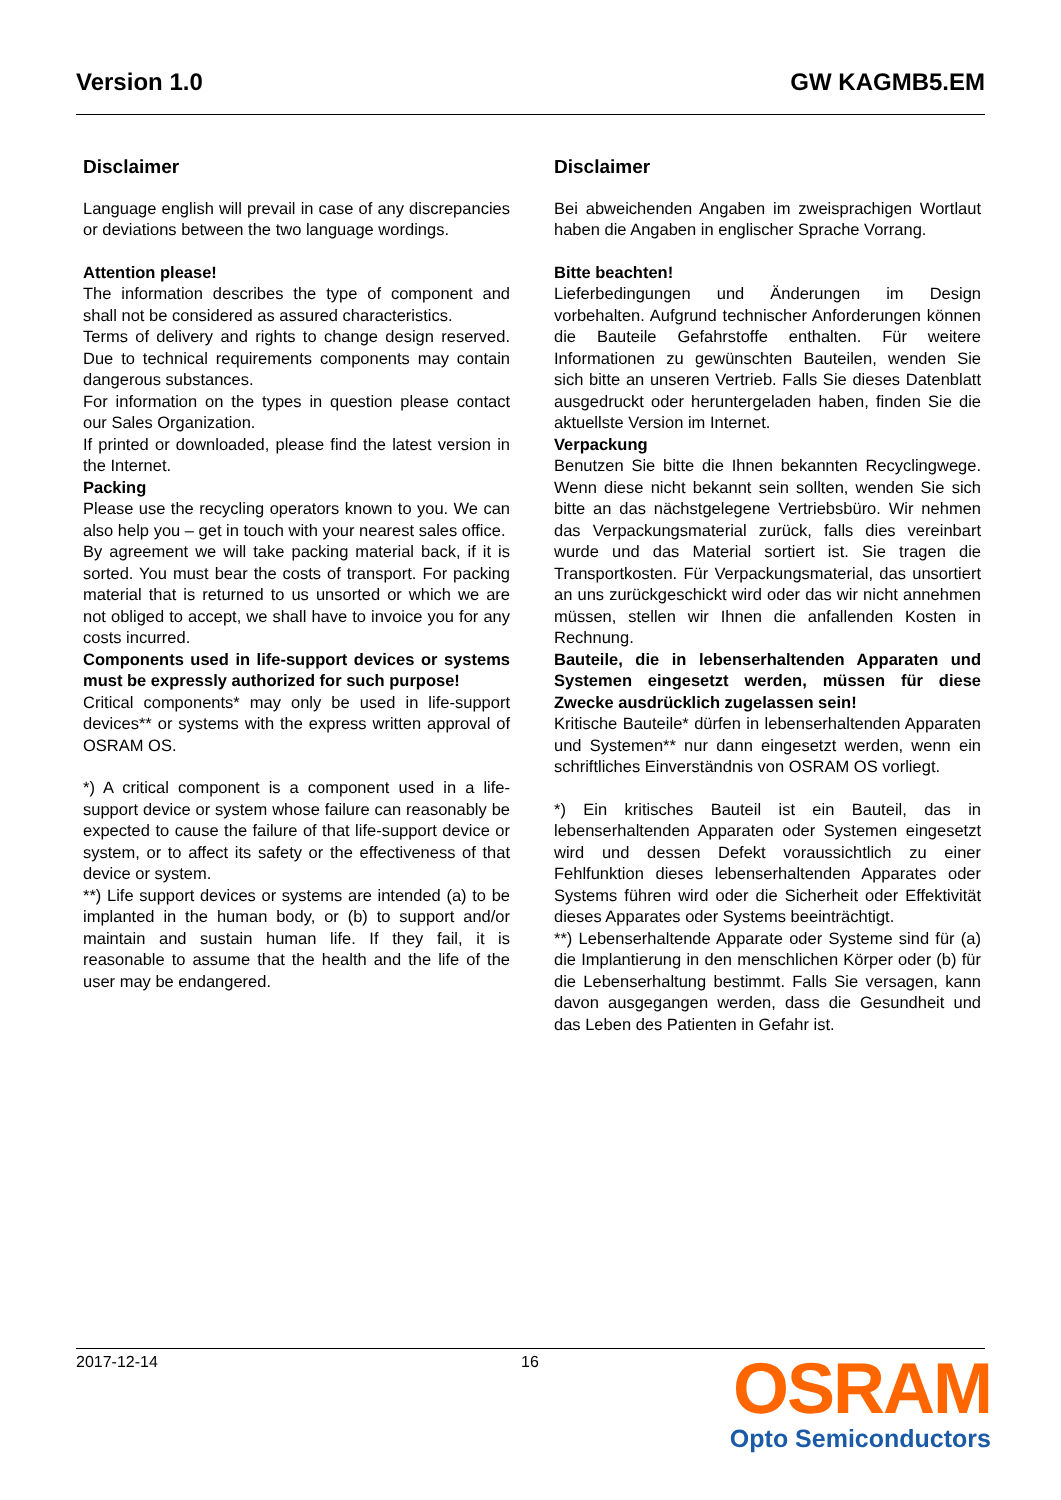Version 1.0 GW KAGMB5.EM
Disclaimer
Language english will prevail in case of any discrepancies or deviations between the two language wordings.
Attention please!
The information describes the type of component and shall not be considered as assured characteristics.
Terms of delivery and rights to change design reserved. Due to technical requirements components may contain dangerous substances.
For information on the types in question please contact our Sales Organization.
If printed or downloaded, please find the latest version in the Internet.
Packing
Please use the recycling operators known to you. We can also help you – get in touch with your nearest sales office.
By agreement we will take packing material back, if it is sorted. You must bear the costs of transport. For packing material that is returned to us unsorted or which we are not obliged to accept, we shall have to invoice you for any costs incurred.
Components used in life-support devices or systems must be expressly authorized for such purpose!
Critical components* may only be used in life-support devices** or systems with the express written approval of OSRAM OS.
*) A critical component is a component used in a life-support device or system whose failure can reasonably be expected to cause the failure of that life-support device or system, or to affect its safety or the effectiveness of that device or system.
**) Life support devices or systems are intended (a) to be implanted in the human body, or (b) to support and/or maintain and sustain human life. If they fail, it is reasonable to assume that the health and the life of the user may be endangered.
Disclaimer
Bei abweichenden Angaben im zweisprachigen Wortlaut haben die Angaben in englischer Sprache Vorrang.
Bitte beachten!
Lieferbedingungen und Änderungen im Design vorbehalten. Aufgrund technischer Anforderungen können die Bauteile Gefahrstoffe enthalten. Für weitere Informationen zu gewünschten Bauteilen, wenden Sie sich bitte an unseren Vertrieb. Falls Sie dieses Datenblatt ausgedruckt oder heruntergeladen haben, finden Sie die aktuellste Version im Internet.
Verpackung
Benutzen Sie bitte die Ihnen bekannten Recyclingwege. Wenn diese nicht bekannt sein sollten, wenden Sie sich bitte an das nächstgelegene Vertriebsbüro. Wir nehmen das Verpackungsmaterial zurück, falls dies vereinbart wurde und das Material sortiert ist. Sie tragen die Transportkosten. Für Verpackungsmaterial, das unsortiert an uns zurückgeschickt wird oder das wir nicht annehmen müssen, stellen wir Ihnen die anfallenden Kosten in Rechnung.
Bauteile, die in lebenserhaltenden Apparaten und Systemen eingesetzt werden, müssen für diese Zwecke ausdrücklich zugelassen sein!
Kritische Bauteile* dürfen in lebenserhaltenden Apparaten und Systemen** nur dann eingesetzt werden, wenn ein schriftliches Einverständnis von OSRAM OS vorliegt.
*) Ein kritisches Bauteil ist ein Bauteil, das in lebenserhaltenden Apparaten oder Systemen eingesetzt wird und dessen Defekt voraussichtlich zu einer Fehlfunktion dieses lebenserhaltenden Apparates oder Systems führen wird oder die Sicherheit oder Effektivität dieses Apparates oder Systems beeinträchtigt.
**) Lebenserhaltende Apparate oder Systeme sind für (a) die Implantierung in den menschlichen Körper oder (b) für die Lebenserhaltung bestimmt. Falls Sie versagen, kann davon ausgegangen werden, dass die Gesundheit und das Leben des Patienten in Gefahr ist.
2017-12-14 16
OSRAM
Opto Semiconductors